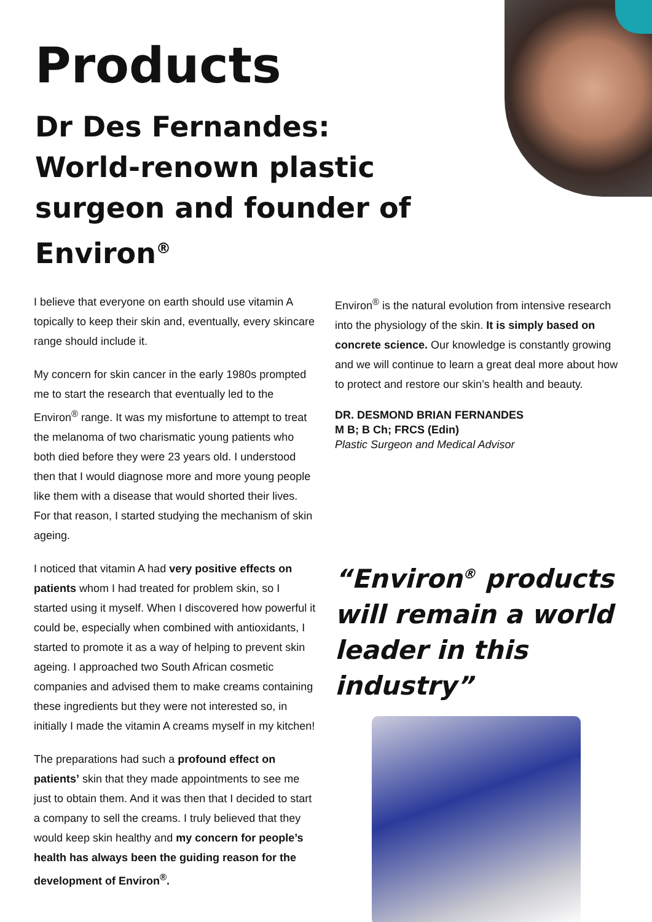Products
Dr Des Fernandes:
World-renown plastic surgeon and founder of Environ<sup>®</sup>
I believe that everyone on earth should use vitamin A topically to keep their skin and, eventually, every skincare range should include it.
My concern for skin cancer in the early 1980s prompted me to start the research that eventually led to the Environ<sup>®</sup> range. It was my misfortune to attempt to treat the melanoma of two charismatic young patients who both died before they were 23 years old. I understood then that I would diagnose more and more young people like them with a disease that would shorted their lives. For that reason, I started studying the mechanism of skin ageing.
I noticed that vitamin A had very positive effects on patients whom I had treated for problem skin, so I started using it myself. When I discovered how powerful it could be, especially when combined with antioxidants, I started to promote it as a way of helping to prevent skin ageing. I approached two South African cosmetic companies and advised them to make creams containing these ingredients but they were not interested so, in initially I made the vitamin A creams myself in my kitchen!
The preparations had such a profound effect on patients’ skin that they made appointments to see me just to obtain them. And it was then that I decided to start a company to sell the creams. I truly believed that they would keep skin healthy and my concern for people’s health has always been the guiding reason for the development of Environ<sup>®</sup>.
Environ<sup>®</sup> is the natural evolution from intensive research into the physiology of the skin. It is simply based on concrete science. Our knowledge is constantly growing and we will continue to learn a great deal more about how to protect and restore our skin’s health and beauty.
DR. DESMOND BRIAN FERNANDES
M B; B Ch; FRCS (Edin)
Plastic Surgeon and Medical Advisor
“Environ<sup>®</sup> products will remain a world leader in this industry”